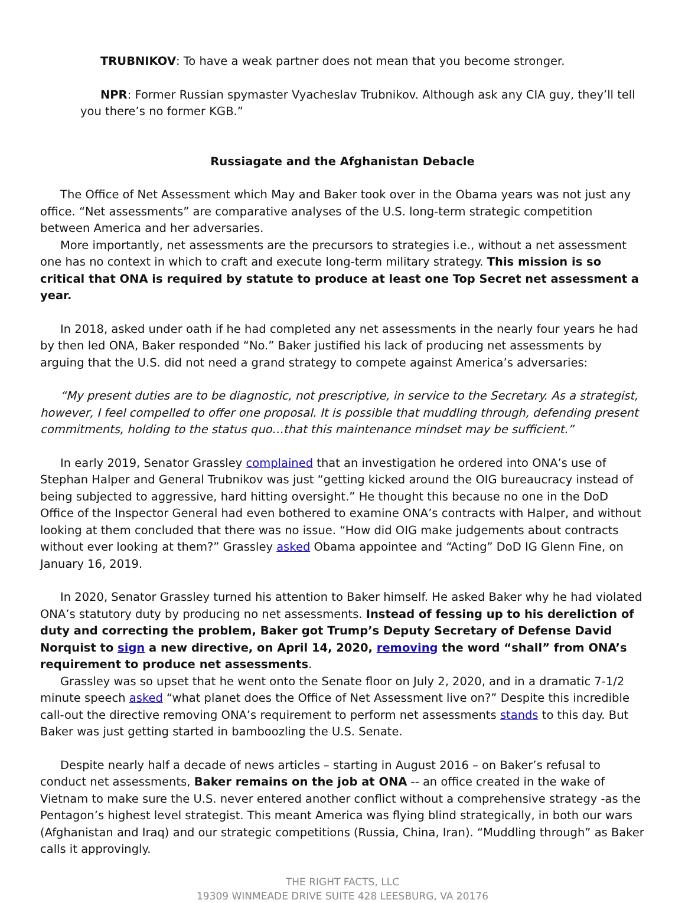TRUBNIKOV: To have a weak partner does not mean that you become stronger.
NPR: Former Russian spymaster Vyacheslav Trubnikov. Although ask any CIA guy, they’ll tell you there’s no former KGB.”
Russiagate and the Afghanistan Debacle
The Office of Net Assessment which May and Baker took over in the Obama years was not just any office. “Net assessments” are comparative analyses of the U.S. long-term strategic competition between America and her adversaries.
More importantly, net assessments are the precursors to strategies i.e., without a net assessment one has no context in which to craft and execute long-term military strategy. This mission is so critical that ONA is required by statute to produce at least one Top Secret net assessment a year.
In 2018, asked under oath if he had completed any net assessments in the nearly four years he had by then led ONA, Baker responded “No.” Baker justified his lack of producing net assessments by arguing that the U.S. did not need a grand strategy to compete against America’s adversaries:
“My present duties are to be diagnostic, not prescriptive, in service to the Secretary. As a strategist, however, I feel compelled to offer one proposal. It is possible that muddling through, defending present commitments, holding to the status quo…that this maintenance mindset may be sufficient.”
In early 2019, Senator Grassley complained that an investigation he ordered into ONA’s use of Stephan Halper and General Trubnikov was just “getting kicked around the OIG bureaucracy instead of being subjected to aggressive, hard hitting oversight.” He thought this because no one in the DoD Office of the Inspector General had even bothered to examine ONA’s contracts with Halper, and without looking at them concluded that there was no issue. “How did OIG make judgements about contracts without ever looking at them?” Grassley asked Obama appointee and “Acting” DoD IG Glenn Fine, on January 16, 2019.
In 2020, Senator Grassley turned his attention to Baker himself. He asked Baker why he had violated ONA’s statutory duty by producing no net assessments. Instead of fessing up to his dereliction of duty and correcting the problem, Baker got Trump’s Deputy Secretary of Defense David Norquist to sign a new directive, on April 14, 2020, removing the word “shall” from ONA’s requirement to produce net assessments.
Grassley was so upset that he went onto the Senate floor on July 2, 2020, and in a dramatic 7-1/2 minute speech asked “what planet does the Office of Net Assessment live on?” Despite this incredible call-out the directive removing ONA’s requirement to perform net assessments stands to this day. But Baker was just getting started in bamboozling the U.S. Senate.
Despite nearly half a decade of news articles – starting in August 2016 – on Baker’s refusal to conduct net assessments, Baker remains on the job at ONA -- an office created in the wake of Vietnam to make sure the U.S. never entered another conflict without a comprehensive strategy -as the Pentagon’s highest level strategist. This meant America was flying blind strategically, in both our wars (Afghanistan and Iraq) and our strategic competitions (Russia, China, Iran). “Muddling through” as Baker calls it approvingly.
THE RIGHT FACTS, LLC
19309 WINMEADE DRIVE SUITE 428 LEESBURG, VA 20176